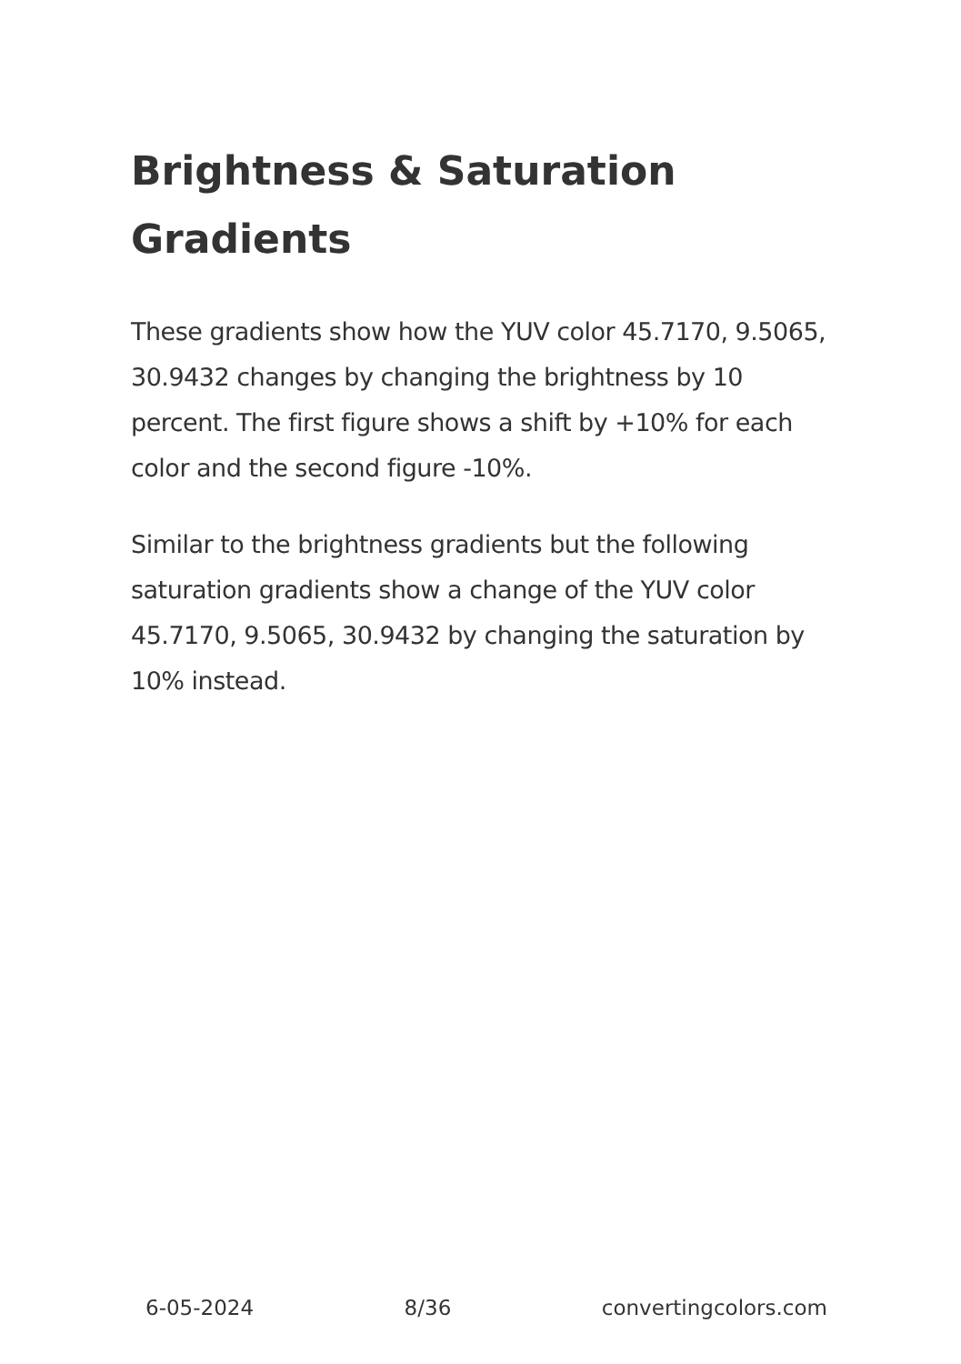Brightness & Saturation Gradients
These gradients show how the YUV color 45.7170, 9.5065, 30.9432 changes by changing the brightness by 10 percent. The first figure shows a shift by +10% for each color and the second figure -10%.
Similar to the brightness gradients but the following saturation gradients show a change of the YUV color 45.7170, 9.5065, 30.9432 by changing the saturation by 10% instead.
6-05-2024 8/36 convertingcolors.com